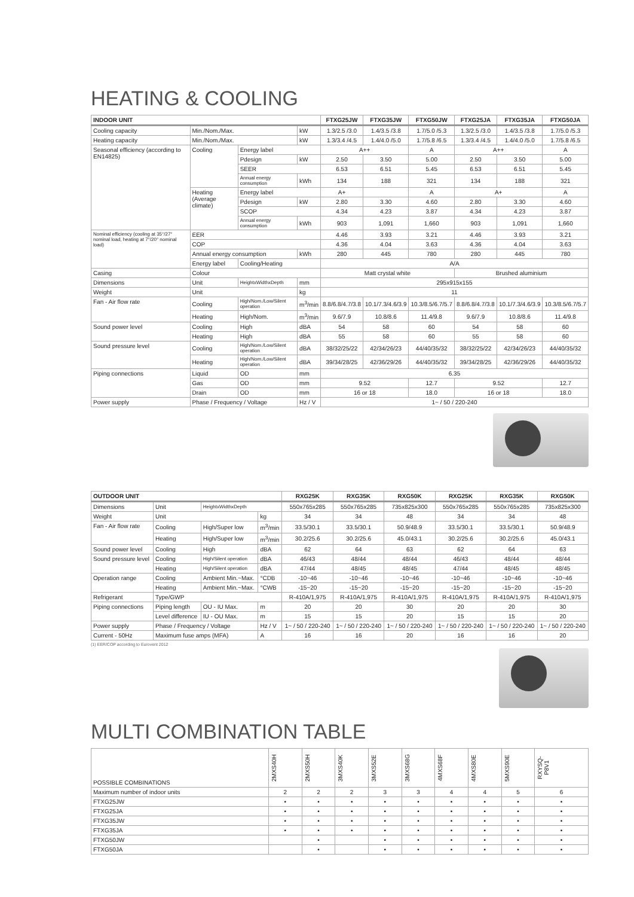HEATING & COOLING
| INDOOR UNIT | | | | FTXG25JW | FTXG35JW | FTXG50JW | FTXG25JA | FTXG35JA | FTXG50JA |
| --- | --- | --- | --- | --- | --- | --- | --- | --- | --- |
| Cooling capacity | Min./Nom./Max. | | kW | 1.3/2.5 /3.0 | 1.4/3.5 /3.8 | 1.7/5.0 /5.3 | 1.3/2.5 /3.0 | 1.4/3.5 /3.8 | 1.7/5.0 /5.3 |
| Heating capacity | Min./Nom./Max. | | kW | 1.3/3.4 /4.5 | 1.4/4.0 /5.0 | 1.7/5.8 /6.5 | 1.3/3.4 /4.5 | 1.4/4.0 /5.0 | 1.7/5.8 /6.5 |
| Seasonal efficiency (according to EN14825) | Cooling | Energy label | | A++ | | A | A++ | | A |
| | | Pdesign | kW | 2.50 | 3.50 | 5.00 | 2.50 | 3.50 | 5.00 |
| | | SEER | | 6.53 | 6.51 | 5.45 | 6.53 | 6.51 | 5.45 |
| | | Annual energy consumption | kWh | 134 | 188 | 321 | 134 | 188 | 321 |
| | Heating (Average climate) | Energy label | | A+ | | A | A+ | | A |
| | | Pdesign | kW | 2.80 | 3.30 | 4.60 | 2.80 | 3.30 | 4.60 |
| | | SCOP | | 4.34 | 4.23 | 3.87 | 4.34 | 4.23 | 3.87 |
| | | Annual energy consumption | kWh | 903 | 1,091 | 1,660 | 903 | 1,091 | 1,660 |
| Nominal efficiency (cooling at 35°/27° nominal load, heating at 7°/20° nominal load) | EER | | | 4.46 | 3.93 | 3.21 | 4.46 | 3.93 | 3.21 |
| | COP | | | 4.36 | 4.04 | 3.63 | 4.36 | 4.04 | 3.63 |
| | Annual energy consumption | | kWh | 280 | 445 | 780 | 280 | 445 | 780 |
| | Energy label | Cooling/Heating | | A/A | | | | | |
| Casing | Colour | | | Matt crystal white | | | Brushed aluminium | | |
| Dimensions | Unit | HeightxWidthxDepth | mm | 295x915x155 | | | | | |
| Weight | Unit | | kg | 11 | | | | | |
| Fan - Air flow rate | Cooling | High/Nom./Low/Silent operation | m<sup>3</sup>/min | 8.8/6.8/4.7/3.8 | 10.1/7.3/4.6/3.9 | 10.3/8.5/6.7/5.7 | 8.8/6.8/4.7/3.8 | 10.1/7.3/4.6/3.9 | 10.3/8.5/6.7/5.7 |
| | Heating | High/Nom. | m<sup>3</sup>/min | 9.6/7.9 | 10.8/8.6 | 11.4/9.8 | 9.6/7.9 | 10.8/8.6 | 11.4/9.8 |
| Sound power level | Cooling | High | dBA | 54 | 58 | 60 | 54 | 58 | 60 |
| | Heating | High | dBA | 55 | 58 | 60 | 55 | 58 | 60 |
| Sound pressure level | Cooling | High/Nom./Low/Silent operation | dBA | 38/32/25/22 | 42/34/26/23 | 44/40/35/32 | 38/32/25/22 | 42/34/26/23 | 44/40/35/32 |
| | Heating | High/Nom./Low/Silent operation | dBA | 39/34/28/25 | 42/36/29/26 | 44/40/35/32 | 39/34/28/25 | 42/36/29/26 | 44/40/35/32 |
| Piping connections | Liquid | OD | mm | 6.35 | | | | | |
| | Gas | OD | mm | 9.52 | | 12.7 | 9.52 | | 12.7 |
| | Drain | OD | mm | 16 or 18 | | 18.0 | 16 or 18 | | 18.0 |
| Power supply | Phase / Frequency / Voltage | | Hz / V | 1~ / 50 / 220-240 | | | | | |
| OUTDOOR UNIT | | | | RXG25K | RXG35K | RXG50K | RXG25K | RXG35K | RXG50K |
| --- | --- | --- | --- | --- | --- | --- | --- | --- | --- |
| Dimensions | Unit | HeightxWidthxDepth | | 550x765x285 | 550x765x285 | 735x825x300 | 550x765x285 | 550x765x285 | 735x825x300 |
| Weight | Unit | | kg | 34 | 34 | 48 | 34 | 34 | 48 |
| Fan - Air flow rate | Cooling | High/Super low | m<sup>3</sup>/min | 33.5/30.1 | 33.5/30.1 | 50.9/48.9 | 33.5/30.1 | 33.5/30.1 | 50.9/48.9 |
| | Heating | High/Super low | m<sup>3</sup>/min | 30.2/25.6 | 30.2/25.6 | 45.0/43.1 | 30.2/25.6 | 30.2/25.6 | 45.0/43.1 |
| Sound power level | Cooling | High | dBA | 62 | 64 | 63 | 62 | 64 | 63 |
| Sound pressure level | Cooling | High/Silent operation | dBA | 46/43 | 48/44 | 48/44 | 46/43 | 48/44 | 48/44 |
| | Heating | High/Silent operation | dBA | 47/44 | 48/45 | 48/45 | 47/44 | 48/45 | 48/45 |
| Operation range | Cooling | Ambient Min.~Max. | °CDB | -10~46 | -10~46 | -10~46 | -10~46 | -10~46 | -10~46 |
| | Heating | Ambient Min.~Max. | °CWB | -15~20 | -15~20 | -15~20 | -15~20 | -15~20 | -15~20 |
| Refrigerant | Type/GWP | | | R-410A/1,975 | R-410A/1,975 | R-410A/1,975 | R-410A/1,975 | R-410A/1,975 | R-410A/1,975 |
| Piping connections | Piping length | OU - IU Max. | m | 20 | 20 | 30 | 20 | 20 | 30 |
| | Level difference | IU - OU Max. | m | 15 | 15 | 20 | 15 | 15 | 20 |
| Power supply | Phase / Frequency / Voltage | | Hz / V | 1~ / 50 / 220-240 | 1~ / 50 / 220-240 | 1~ / 50 / 220-240 | 1~ / 50 / 220-240 | 1~ / 50 / 220-240 | 1~ / 50 / 220-240 |
| Current - 50Hz | Maximum fuse amps (MFA) | | A | 16 | 16 | 20 | 16 | 16 | 20 |
(1) EER/COP according to Eurovent 2012
MULTI COMBINATION TABLE
| POSSIBLE COMBINATIONS | 2MXS40H | 2MXS50H | 3MXS40K | 3MXS52E | 3MXS68G | 4MXS68F | 4MXS80E | 5MXS90E | RXYSQ-P8V1 |
| Maximum number of indoor units | 2 | 2 | 2 | 3 | 3 | 4 | 4 | 5 | 6 |
| FTXG25JW | • | • | • | • | • | • | • | • | • |
| FTXG25JA | • | • | • | • | • | • | • | • | • |
| FTXG35JW | • | • | • | • | • | • | • | • | • |
| FTXG35JA | • | • | • | • | • | • | • | • | • |
| FTXG50JW | | • | | • | • | • | • | • | • |
| FTXG50JA | | • | | • | • | • | • | • | • |